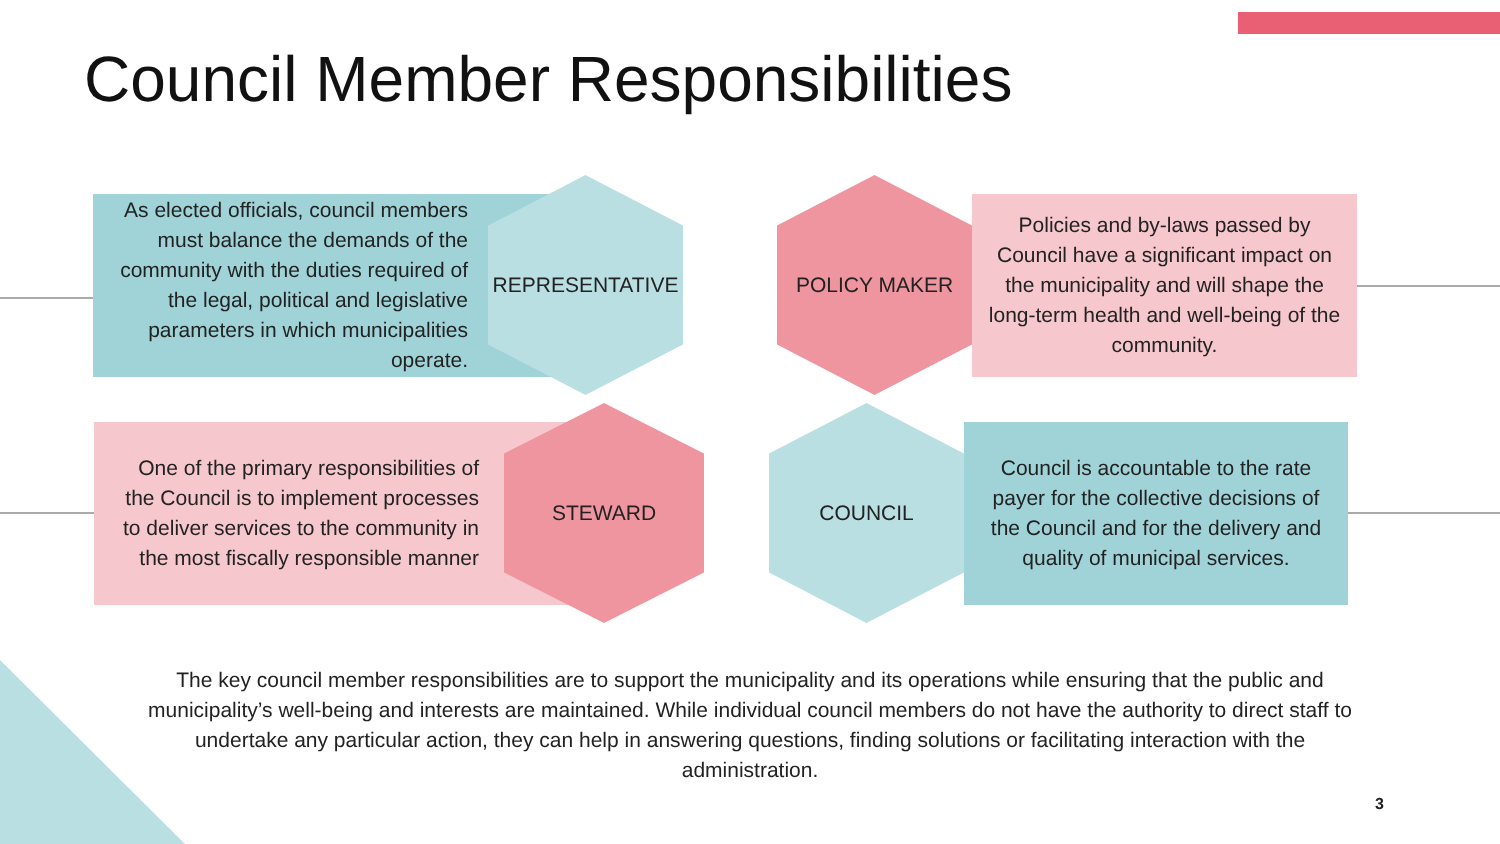Council Member Responsibilities
As elected officials, council members must balance the demands of the community with the duties required of the legal, political and legislative parameters in which municipalities operate.
REPRESENTATIVE
POLICY MAKER
Policies and by-laws passed by Council have a significant impact on the municipality and will shape the long-term health and well-being of the community.
One of the primary responsibilities of the Council is to implement processes to deliver services to the community in the most fiscally responsible manner
STEWARD
COUNCIL
Council is accountable to the rate payer for the collective decisions of the Council and for the delivery and quality of municipal services.
The key council member responsibilities are to support the municipality and its operations while ensuring that the public and municipality’s well-being and interests are maintained. While individual council members do not have the authority to direct staff to undertake any particular action, they can help in answering questions, finding solutions or facilitating interaction with the administration.
3